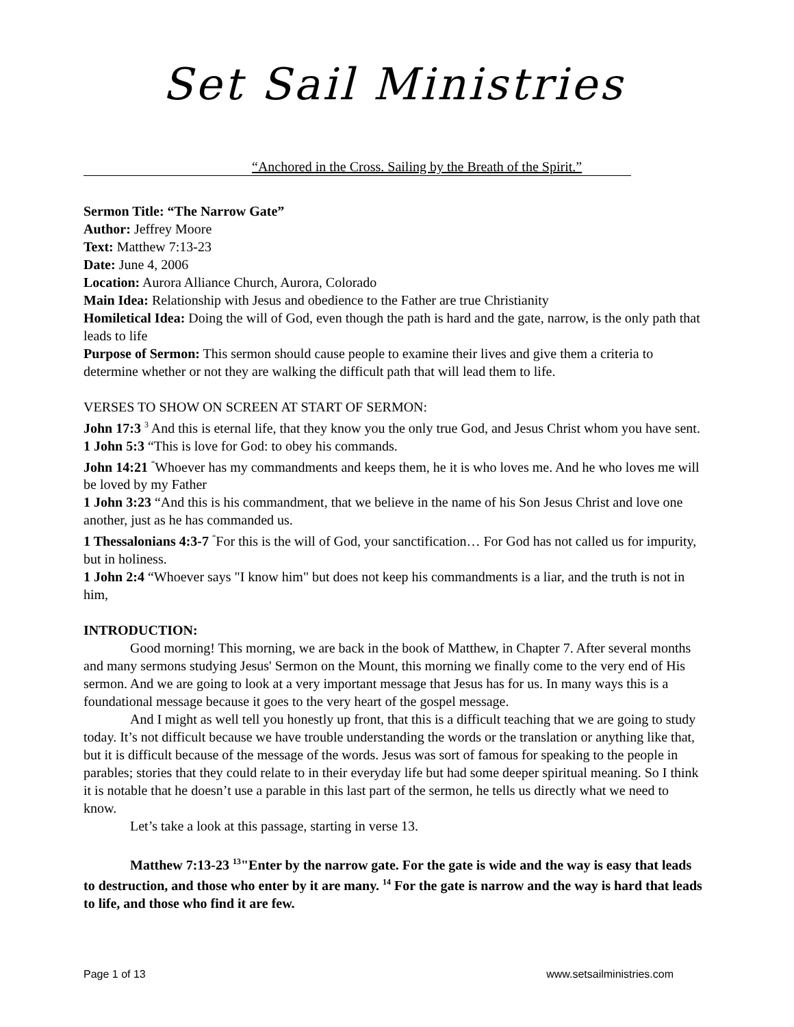Set Sail Ministries
“Anchored in the Cross. Sailing by the Breath of the Spirit.”
Sermon Title: “The Narrow Gate”
Author: Jeffrey Moore
Text: Matthew 7:13-23
Date: June 4, 2006
Location: Aurora Alliance Church, Aurora, Colorado
Main Idea: Relationship with Jesus and obedience to the Father are true Christianity
Homiletical Idea: Doing the will of God, even though the path is hard and the gate, narrow, is the only path that leads to life
Purpose of Sermon: This sermon should cause people to examine their lives and give them a criteria to determine whether or not they are walking the difficult path that will lead them to life.
VERSES TO SHOW ON SCREEN AT START OF SERMON:
John 17:3 <sup>3</sup> And this is eternal life, that they know you the only true God, and Jesus Christ whom you have sent.
1 John 5:3 “This is love for God: to obey his commands.
John 14:21 <sup>“</sup>Whoever has my commandments and keeps them, he it is who loves me. And he who loves me will be loved by my Father
1 John 3:23 “And this is his commandment, that we believe in the name of his Son Jesus Christ and love one another, just as he has commanded us.
1 Thessalonians 4:3-7 <sup>“</sup>For this is the will of God, your sanctification… For God has not called us for impurity, but in holiness.
1 John 2:4 “Whoever says "I know him" but does not keep his commandments is a liar, and the truth is not in him,
INTRODUCTION:
Good morning! This morning, we are back in the book of Matthew, in Chapter 7. After several months and many sermons studying Jesus' Sermon on the Mount, this morning we finally come to the very end of His sermon. And we are going to look at a very important message that Jesus has for us. In many ways this is a foundational message because it goes to the very heart of the gospel message.
And I might as well tell you honestly up front, that this is a difficult teaching that we are going to study today. It’s not difficult because we have trouble understanding the words or the translation or anything like that, but it is difficult because of the message of the words. Jesus was sort of famous for speaking to the people in parables; stories that they could relate to in their everyday life but had some deeper spiritual meaning. So I think it is notable that he doesn’t use a parable in this last part of the sermon, he tells us directly what we need to know.
Let’s take a look at this passage, starting in verse 13.
Matthew 7:13-23 <sup>13</sup>"Enter by the narrow gate. For the gate is wide and the way is easy that leads to destruction, and those who enter by it are many. <sup>14</sup> For the gate is narrow and the way is hard that leads to life, and those who find it are few.
Page 1 of 13 www.setsailministries.com